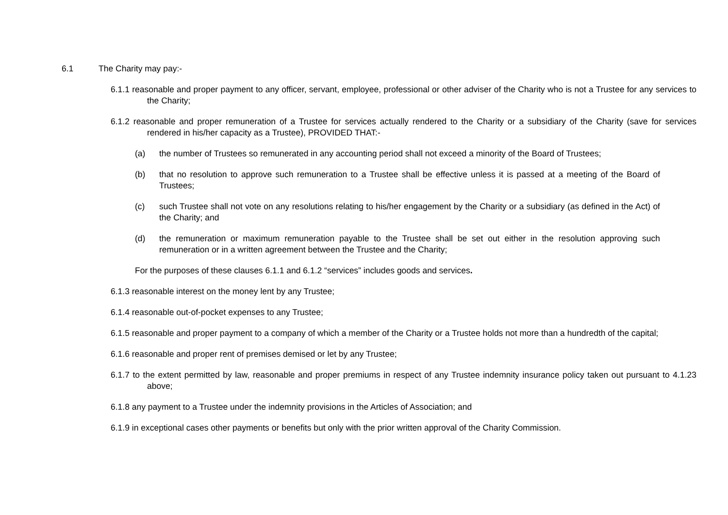6.1 The Charity may pay:-
6.1.1 reasonable and proper payment to any officer, servant, employee, professional or other adviser of the Charity who is not a Trustee for any services to the Charity;
6.1.2 reasonable and proper remuneration of a Trustee for services actually rendered to the Charity or a subsidiary of the Charity (save for services rendered in his/her capacity as a Trustee), PROVIDED THAT:-
(a) the number of Trustees so remunerated in any accounting period shall not exceed a minority of the Board of Trustees;
(b) that no resolution to approve such remuneration to a Trustee shall be effective unless it is passed at a meeting of the Board of Trustees;
(c) such Trustee shall not vote on any resolutions relating to his/her engagement by the Charity or a subsidiary (as defined in the Act) of the Charity; and
(d) the remuneration or maximum remuneration payable to the Trustee shall be set out either in the resolution approving such remuneration or in a written agreement between the Trustee and the Charity;
For the purposes of these clauses 6.1.1 and 6.1.2 “services” includes goods and services.
6.1.3 reasonable interest on the money lent by any Trustee;
6.1.4 reasonable out-of-pocket expenses to any Trustee;
6.1.5 reasonable and proper payment to a company of which a member of the Charity or a Trustee holds not more than a hundredth of the capital;
6.1.6 reasonable and proper rent of premises demised or let by any Trustee;
6.1.7 to the extent permitted by law, reasonable and proper premiums in respect of any Trustee indemnity insurance policy taken out pursuant to 4.1.23 above;
6.1.8 any payment to a Trustee under the indemnity provisions in the Articles of Association; and
6.1.9 in exceptional cases other payments or benefits but only with the prior written approval of the Charity Commission.